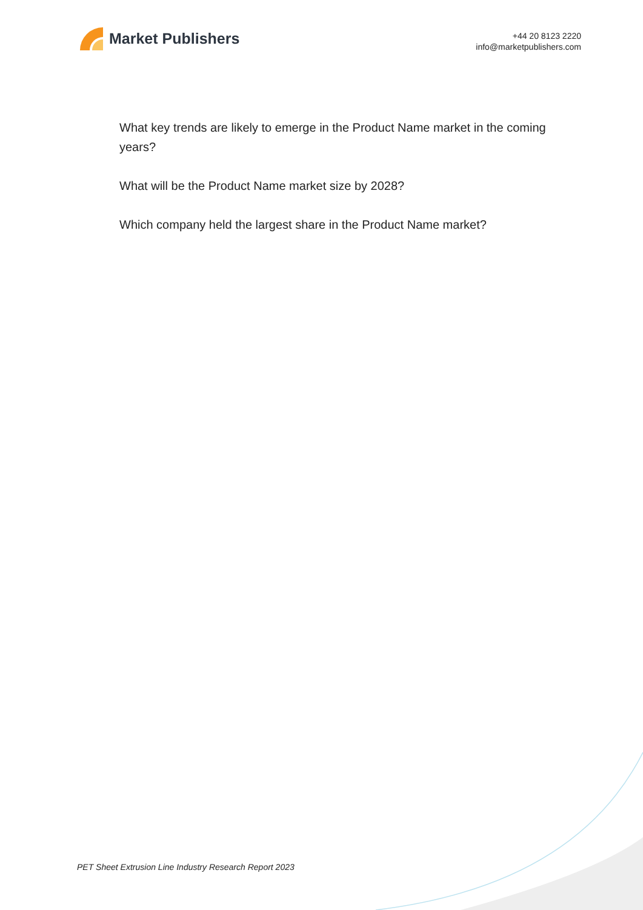Market Publishers
+44 20 8123 2220
info@marketpublishers.com
What key trends are likely to emerge in the Product Name market in the coming years?
What will be the Product Name market size by 2028?
Which company held the largest share in the Product Name market?
PET Sheet Extrusion Line Industry Research Report 2023